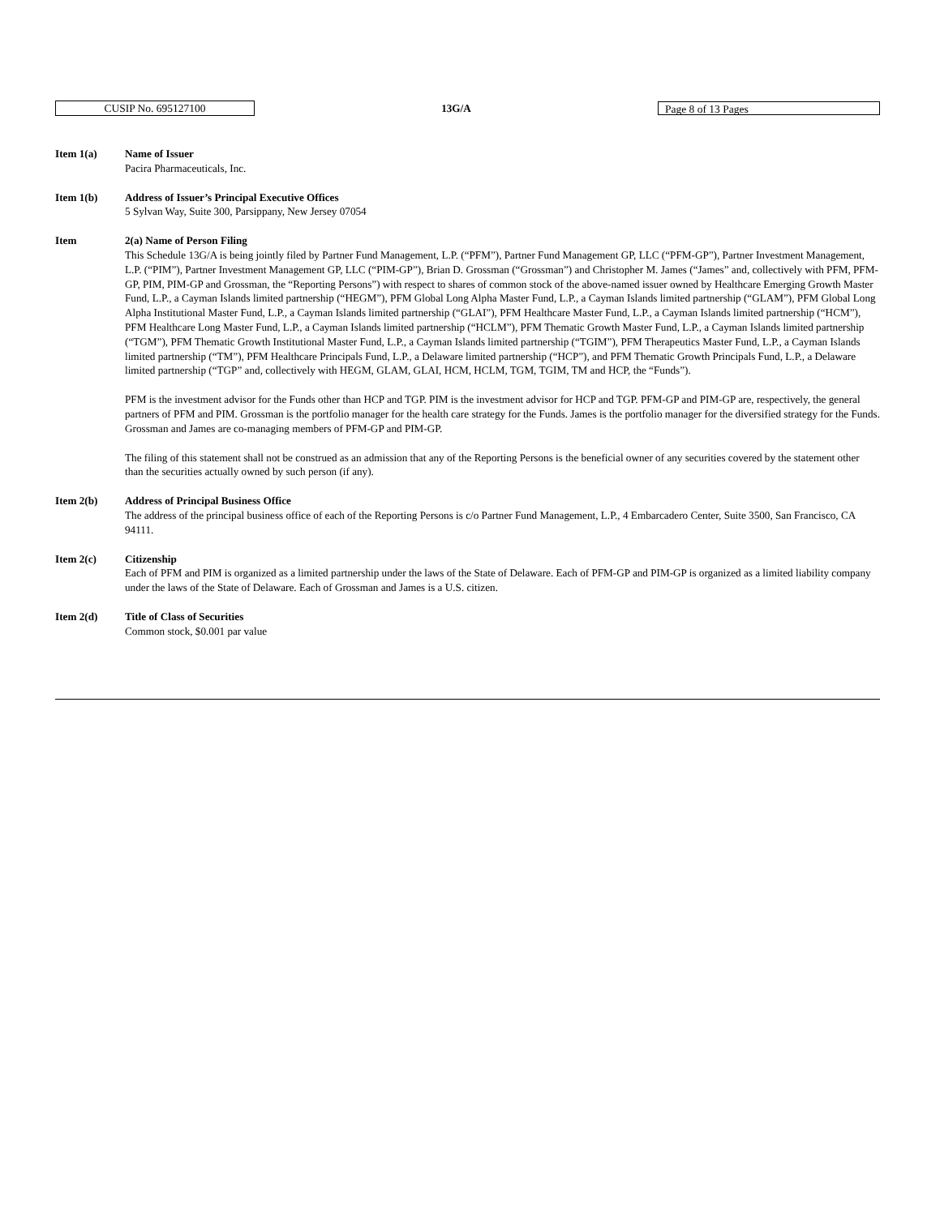CUSIP No. 695127100
13G/A
Page 8 of 13 Pages
Item 1(a) Name of Issuer
Pacira Pharmaceuticals, Inc.
Item 1(b) Address of Issuer’s Principal Executive Offices
5 Sylvan Way, Suite 300, Parsippany, New Jersey 07054
Item 2(a) Name of Person Filing
This Schedule 13G/A is being jointly filed by Partner Fund Management, L.P. (“PFM”), Partner Fund Management GP, LLC (“PFM-GP”), Partner Investment Management, L.P. (“PIM”), Partner Investment Management GP, LLC (“PIM-GP”), Brian D. Grossman (“Grossman”) and Christopher M. James (“James” and, collectively with PFM, PFM-GP, PIM, PIM-GP and Grossman, the “Reporting Persons”) with respect to shares of common stock of the above-named issuer owned by Healthcare Emerging Growth Master Fund, L.P., a Cayman Islands limited partnership (“HEGM”), PFM Global Long Alpha Master Fund, L.P., a Cayman Islands limited partnership (“GLAM”), PFM Global Long Alpha Institutional Master Fund, L.P., a Cayman Islands limited partnership (“GLAI”), PFM Healthcare Master Fund, L.P., a Cayman Islands limited partnership (“HCM”), PFM Healthcare Long Master Fund, L.P., a Cayman Islands limited partnership (“HCLM”), PFM Thematic Growth Master Fund, L.P., a Cayman Islands limited partnership (“TGM”), PFM Thematic Growth Institutional Master Fund, L.P., a Cayman Islands limited partnership (“TGIM”), PFM Therapeutics Master Fund, L.P., a Cayman Islands limited partnership (“TM”), PFM Healthcare Principals Fund, L.P., a Delaware limited partnership (“HCP”), and PFM Thematic Growth Principals Fund, L.P., a Delaware limited partnership (“TGP” and, collectively with HEGM, GLAM, GLAI, HCM, HCLM, TGM, TGIM, TM and HCP, the “Funds”).
PFM is the investment advisor for the Funds other than HCP and TGP. PIM is the investment advisor for HCP and TGP. PFM-GP and PIM-GP are, respectively, the general partners of PFM and PIM. Grossman is the portfolio manager for the health care strategy for the Funds. James is the portfolio manager for the diversified strategy for the Funds. Grossman and James are co-managing members of PFM-GP and PIM-GP.
The filing of this statement shall not be construed as an admission that any of the Reporting Persons is the beneficial owner of any securities covered by the statement other than the securities actually owned by such person (if any).
Item 2(b) Address of Principal Business Office
The address of the principal business office of each of the Reporting Persons is c/o Partner Fund Management, L.P., 4 Embarcadero Center, Suite 3500, San Francisco, CA 94111.
Item 2(c) Citizenship
Each of PFM and PIM is organized as a limited partnership under the laws of the State of Delaware. Each of PFM-GP and PIM-GP is organized as a limited liability company under the laws of the State of Delaware. Each of Grossman and James is a U.S. citizen.
Item 2(d) Title of Class of Securities
Common stock, $0.001 par value